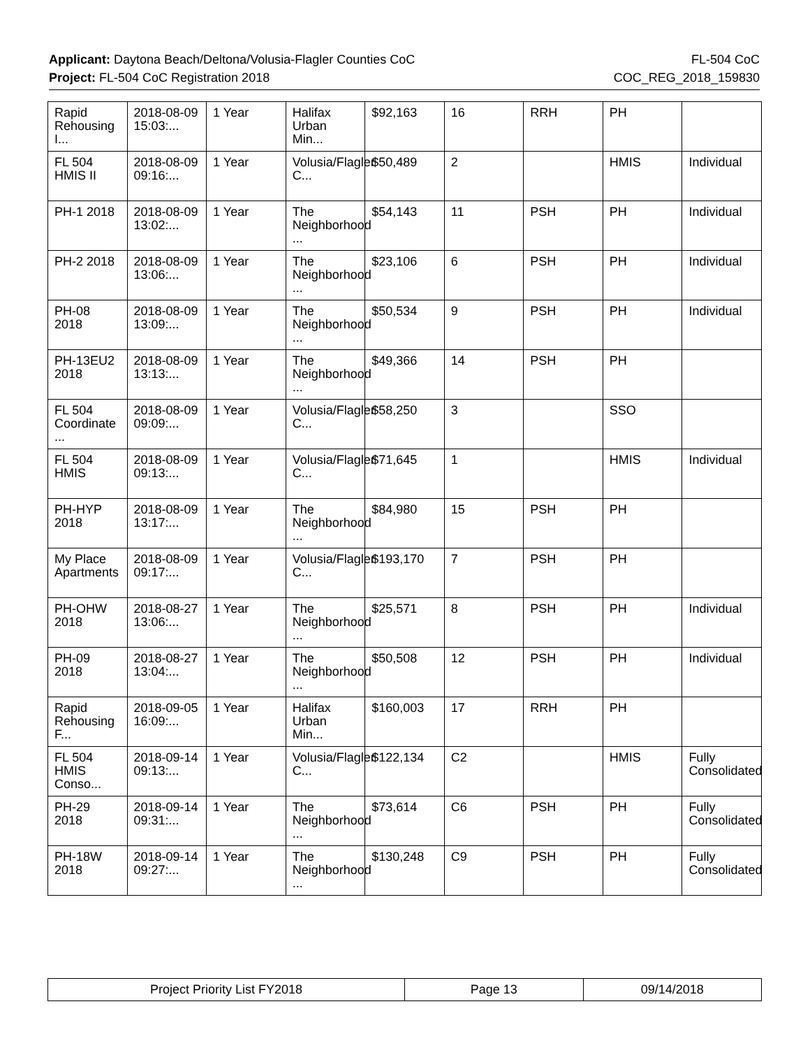Applicant: Daytona Beach/Deltona/Volusia-Flagler Counties CoC FL-504 CoC
Project: FL-504 CoC Registration 2018 COC_REG_2018_159830
| Rapid Rehousing I... | 2018-08-09 15:03:... | 1 Year | Halifax Urban Min... | $92,163 | 16 | RRH | PH | |
| FL 504 HMIS II | 2018-08-09 09:16:... | 1 Year | Volusia/Flagler C... | $50,489 | 2 | | HMIS | Individual |
| PH-1 2018 | 2018-08-09 13:02:... | 1 Year | The Neighborhood ... | $54,143 | 11 | PSH | PH | Individual |
| PH-2 2018 | 2018-08-09 13:06:... | 1 Year | The Neighborhood ... | $23,106 | 6 | PSH | PH | Individual |
| PH-08 2018 | 2018-08-09 13:09:... | 1 Year | The Neighborhood ... | $50,534 | 9 | PSH | PH | Individual |
| PH-13EU2 2018 | 2018-08-09 13:13:... | 1 Year | The Neighborhood ... | $49,366 | 14 | PSH | PH | |
| FL 504 Coordinate ... | 2018-08-09 09:09:... | 1 Year | Volusia/Flagler C... | $58,250 | 3 | | SSO | |
| FL 504 HMIS | 2018-08-09 09:13:... | 1 Year | Volusia/Flagler C... | $71,645 | 1 | | HMIS | Individual |
| PH-HYP 2018 | 2018-08-09 13:17:... | 1 Year | The Neighborhood ... | $84,980 | 15 | PSH | PH | |
| My Place Apartments | 2018-08-09 09:17:... | 1 Year | Volusia/Flagler C... | $193,170 | 7 | PSH | PH | |
| PH-OHW 2018 | 2018-08-27 13:06:... | 1 Year | The Neighborhood ... | $25,571 | 8 | PSH | PH | Individual |
| PH-09 2018 | 2018-08-27 13:04:... | 1 Year | The Neighborhood ... | $50,508 | 12 | PSH | PH | Individual |
| Rapid Rehousing F... | 2018-09-05 16:09:... | 1 Year | Halifax Urban Min... | $160,003 | 17 | RRH | PH | |
| FL 504 HMIS Conso... | 2018-09-14 09:13:... | 1 Year | Volusia/Flagler C... | $122,134 | C2 | | HMIS | Fully Consolidated |
| PH-29 2018 | 2018-09-14 09:31:... | 1 Year | The Neighborhood ... | $73,614 | C6 | PSH | PH | Fully Consolidated |
| PH-18W 2018 | 2018-09-14 09:27:... | 1 Year | The Neighborhood ... | $130,248 | C9 | PSH | PH | Fully Consolidated |
| Project Priority List FY2018 | Page 13 | 09/14/2018 |